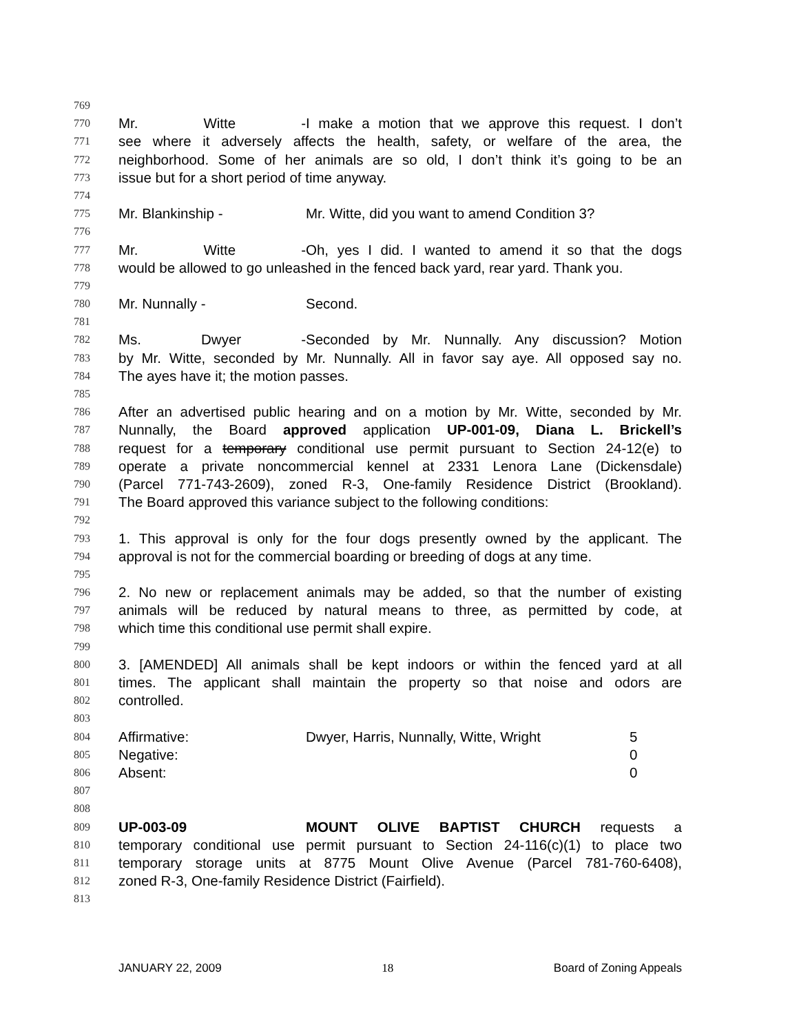769
770 Mr. Witte - I make a motion that we approve this request. I don’t
771 see where it adversely affects the health, safety, or welfare of the area, the
772 neighborhood. Some of her animals are so old, I don’t think it’s going to be an
773 issue but for a short period of time anyway.
774
775 Mr. Blankinship - Mr. Witte, did you want to amend Condition 3?
776
777 Mr. Witte - Oh, yes I did. I wanted to amend it so that the dogs
778 would be allowed to go unleashed in the fenced back yard, rear yard. Thank you.
779
780 Mr. Nunnally - Second.
781
782 Ms. Dwyer - Seconded by Mr. Nunnally. Any discussion? Motion
783 by Mr. Witte, seconded by Mr. Nunnally. All in favor say aye. All opposed say no.
784 The ayes have it; the motion passes.
785
786 After an advertised public hearing and on a motion by Mr. Witte, seconded by Mr.
787 Nunnally, the Board approved application UP-001-09, Diana L. Brickell’s
788 request for a temporary conditional use permit pursuant to Section 24-12(e) to
789 operate a private noncommercial kennel at 2331 Lenora Lane (Dickensdale)
790 (Parcel 771-743-2609), zoned R-3, One-family Residence District (Brookland).
791 The Board approved this variance subject to the following conditions:
792
793 1. This approval is only for the four dogs presently owned by the applicant. The
794 approval is not for the commercial boarding or breeding of dogs at any time.
795
796 2. No new or replacement animals may be added, so that the number of existing
797 animals will be reduced by natural means to three, as permitted by code, at
798 which time this conditional use permit shall expire.
799
800 3. [AMENDED] All animals shall be kept indoors or within the fenced yard at all
801 times. The applicant shall maintain the property so that noise and odors are
802 controlled.
803
804 Affirmative: Dwyer, Harris, Nunnally, Witte, Wright 5
805 Negative: 0
806 Absent: 0
807
808
809 UP-003-09 MOUNT OLIVE BAPTIST CHURCH requests a
810 temporary conditional use permit pursuant to Section 24-116(c)(1) to place two
811 temporary storage units at 8775 Mount Olive Avenue (Parcel 781-760-6408),
812 zoned R-3, One-family Residence District (Fairfield).
813
JANUARY 22, 2009 18 Board of Zoning Appeals